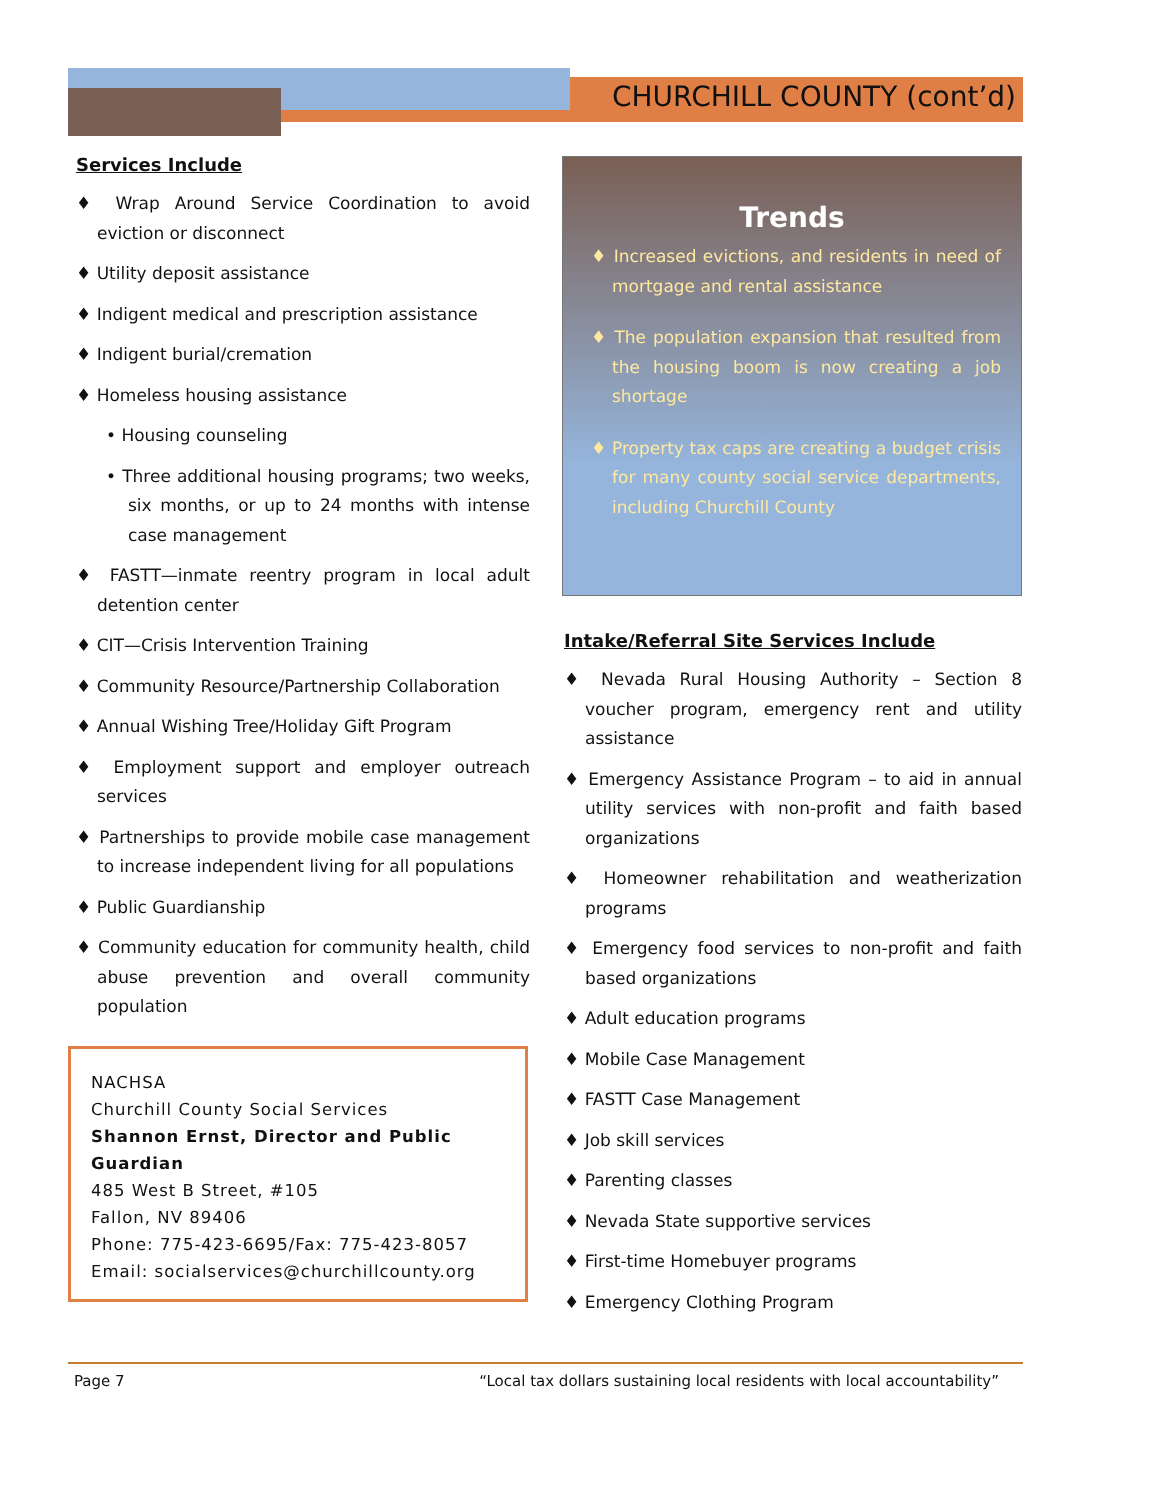CHURCHILL COUNTY (cont’d)
Services Include
♦ Wrap Around Service Coordination to avoid eviction or disconnect
♦ Utility deposit assistance
♦ Indigent medical and prescription assistance
♦ Indigent burial/cremation
♦ Homeless housing assistance
• Housing counseling
• Three additional housing programs; two weeks, six months, or up to 24 months with intense case management
♦ FASTT—inmate reentry program in local adult detention center
♦ CIT—Crisis Intervention Training
♦ Community Resource/Partnership Collaboration
♦ Annual Wishing Tree/Holiday Gift Program
♦ Employment support and employer outreach services
♦ Partnerships to provide mobile case management to increase independent living for all populations
♦ Public Guardianship
♦ Community education for community health, child abuse prevention and overall community population
NACHSA
Churchill County Social Services
Shannon Ernst, Director and Public Guardian
485 West B Street, #105
Fallon, NV 89406
Phone: 775-423-6695/Fax: 775-423-8057
Email: socialservices@churchillcounty.org
Trends
♦ Increased evictions, and residents in need of mortgage and rental assistance
♦ The population expansion that resulted from the housing boom is now creating a job shortage
♦ Property tax caps are creating a budget crisis for many county social service departments, including Churchill County
Intake/Referral Site Services Include
♦ Nevada Rural Housing Authority – Section 8 voucher program, emergency rent and utility assistance
♦ Emergency Assistance Program – to aid in annual utility services with non-profit and faith based organizations
♦ Homeowner rehabilitation and weatherization programs
♦ Emergency food services to non-profit and faith based organizations
♦ Adult education programs
♦ Mobile Case Management
♦ FASTT Case Management
♦ Job skill services
♦ Parenting classes
♦ Nevada State supportive services
♦ First-time Homebuyer programs
♦ Emergency Clothing Program
Page 7 “Local tax dollars sustaining local residents with local accountability”